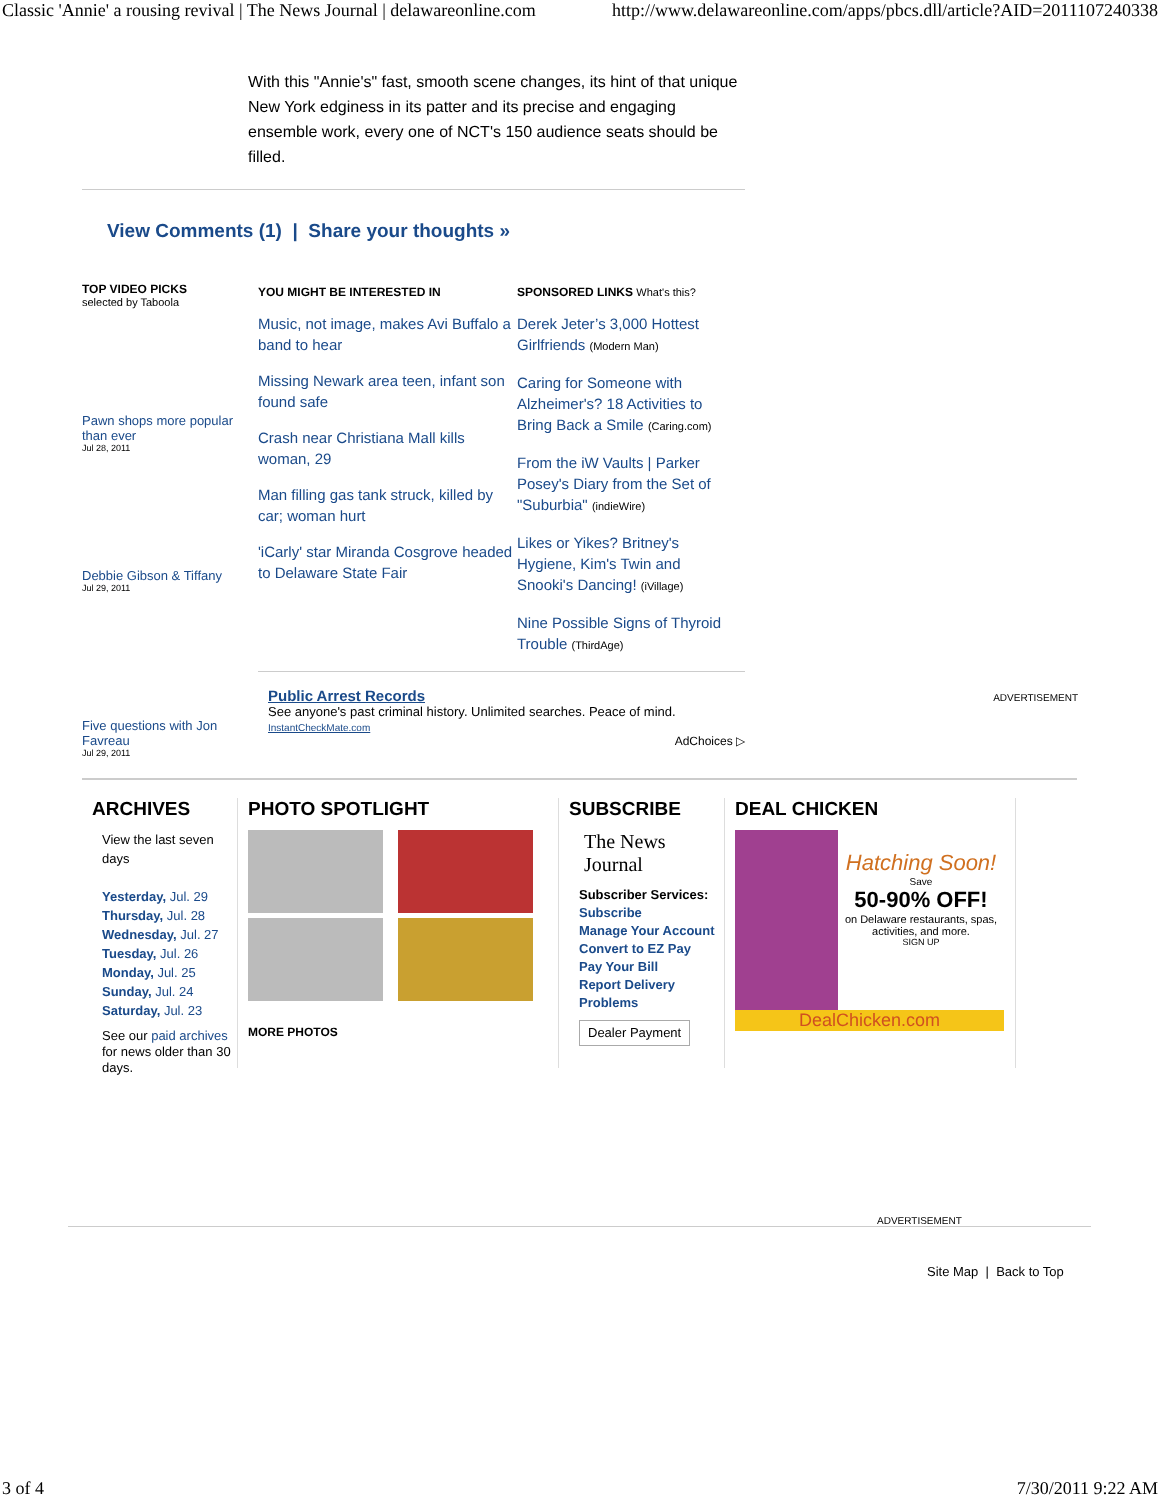Classic 'Annie' a rousing revival | The News Journal | delawareonline.com http://www.delawareonline.com/apps/pbcs.dll/article?AID=2011107240338
With this "Annie's" fast, smooth scene changes, its hint of that unique New York edginess in its patter and its precise and engaging ensemble work, every one of NCT's 150 audience seats should be filled.
View Comments (1) | Share your thoughts »
TOP VIDEO PICKS
selected by Taboola
Pawn shops more popular than ever
Jul 28, 2011
Debbie Gibson & Tiffany
Jul 29, 2011
Five questions with Jon Favreau
Jul 29, 2011
YOU MIGHT BE INTERESTED IN
Music, not image, makes Avi Buffalo a band to hear
Missing Newark area teen, infant son found safe
Crash near Christiana Mall kills woman, 29
Man filling gas tank struck, killed by car; woman hurt
'iCarly' star Miranda Cosgrove headed to Delaware State Fair
SPONSORED LINKS What's this?
Derek Jeter’s 3,000 Hottest Girlfriends (Modern Man)
Caring for Someone with Alzheimer's? 18 Activities to Bring Back a Smile (Caring.com)
From the iW Vaults | Parker Posey's Diary from the Set of "Suburbia" (indieWire)
Likes or Yikes? Britney's Hygiene, Kim's Twin and Snooki's Dancing! (iVillage)
Nine Possible Signs of Thyroid Trouble (ThirdAge)
Public Arrest Records
See anyone's past criminal history. Unlimited searches. Peace of mind.
InstantCheckMate.com
AdChoices ▷
ADVERTISEMENT
ARCHIVES
View the last seven days
Yesterday, Jul. 29
Thursday, Jul. 28
Wednesday, Jul. 27
Tuesday, Jul. 26
Monday, Jul. 25
Sunday, Jul. 24
Saturday, Jul. 23
See our paid archives for news older than 30 days.
PHOTO SPOTLIGHT
MORE PHOTOS
SUBSCRIBE
The News Journal
Subscriber Services:
Subscribe
Manage Your Account
Convert to EZ Pay
Pay Your Bill
Report Delivery Problems
Dealer Payment
DEAL CHICKEN
Hatching Soon!
Save
50-90% OFF!
on Delaware restaurants, spas, activities, and more.
SIGN UP
DealChicken.com
ADVERTISEMENT
Site Map | Back to Top
3 of 4 7/30/2011 9:22 AM